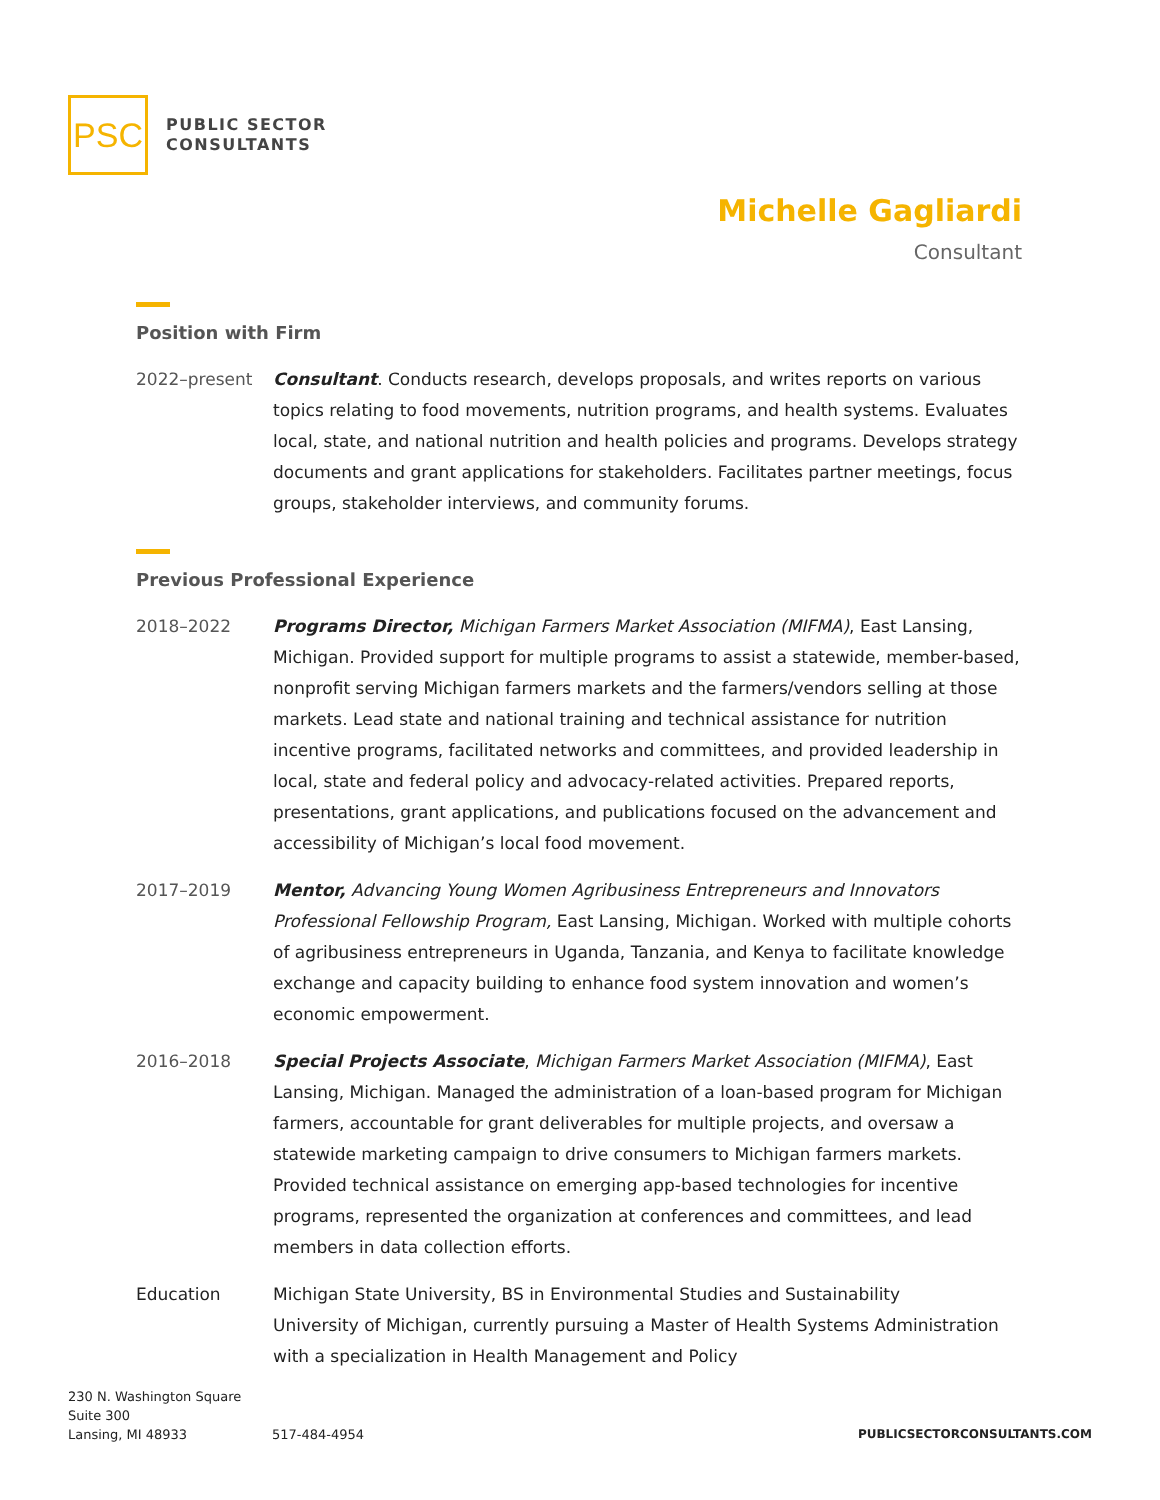PSC
PUBLIC SECTOR
CONSULTANTS
Michelle Gagliardi
Consultant
Position with Firm
2022–present Consultant. Conducts research, develops proposals, and writes reports on various topics relating to food movements, nutrition programs, and health systems. Evaluates local, state, and national nutrition and health policies and programs. Develops strategy documents and grant applications for stakeholders. Facilitates partner meetings, focus groups, stakeholder interviews, and community forums.
Previous Professional Experience
2018–2022 Programs Director, Michigan Farmers Market Association (MIFMA), East Lansing, Michigan. Provided support for multiple programs to assist a statewide, member-based, nonprofit serving Michigan farmers markets and the farmers/vendors selling at those markets. Lead state and national training and technical assistance for nutrition incentive programs, facilitated networks and committees, and provided leadership in local, state and federal policy and advocacy-related activities. Prepared reports, presentations, grant applications, and publications focused on the advancement and accessibility of Michigan’s local food movement.
2017–2019 Mentor, Advancing Young Women Agribusiness Entrepreneurs and Innovators Professional Fellowship Program, East Lansing, Michigan. Worked with multiple cohorts of agribusiness entrepreneurs in Uganda, Tanzania, and Kenya to facilitate knowledge exchange and capacity building to enhance food system innovation and women’s economic empowerment.
2016–2018 Special Projects Associate, Michigan Farmers Market Association (MIFMA), East Lansing, Michigan. Managed the administration of a loan-based program for Michigan farmers, accountable for grant deliverables for multiple projects, and oversaw a statewide marketing campaign to drive consumers to Michigan farmers markets. Provided technical assistance on emerging app-based technologies for incentive programs, represented the organization at conferences and committees, and lead members in data collection efforts.
Education Michigan State University, BS in Environmental Studies and Sustainability
University of Michigan, currently pursuing a Master of Health Systems Administration with a specialization in Health Management and Policy
230 N. Washington Square
Suite 300
Lansing, MI 48933
517-484-4954
PUBLICSECTORCONSULTANTS.COM